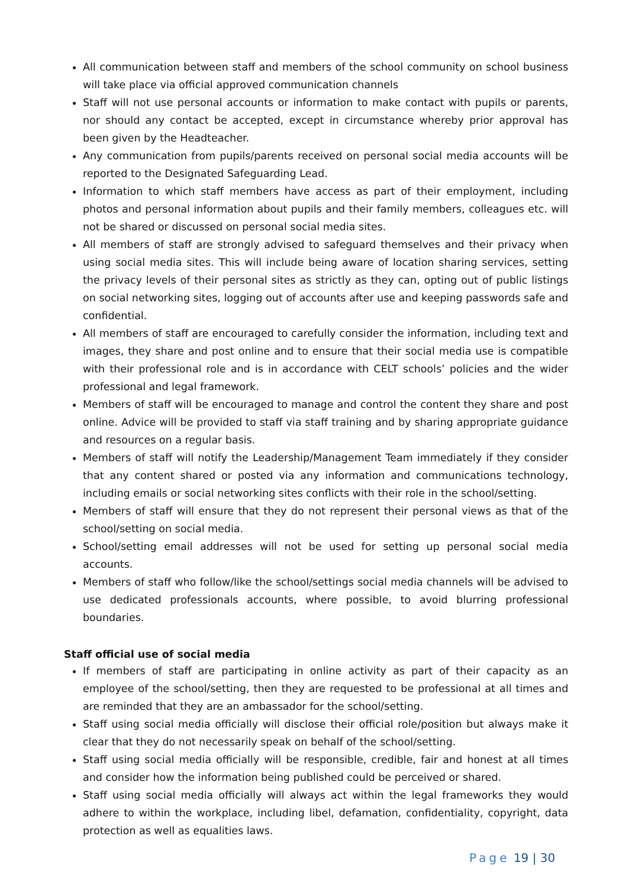All communication between staff and members of the school community on school business will take place via official approved communication channels
Staff will not use personal accounts or information to make contact with pupils or parents, nor should any contact be accepted, except in circumstance whereby prior approval has been given by the Headteacher.
Any communication from pupils/parents received on personal social media accounts will be reported to the Designated Safeguarding Lead.
Information to which staff members have access as part of their employment, including photos and personal information about pupils and their family members, colleagues etc. will not be shared or discussed on personal social media sites.
All members of staff are strongly advised to safeguard themselves and their privacy when using social media sites. This will include being aware of location sharing services, setting the privacy levels of their personal sites as strictly as they can, opting out of public listings on social networking sites, logging out of accounts after use and keeping passwords safe and confidential.
All members of staff are encouraged to carefully consider the information, including text and images, they share and post online and to ensure that their social media use is compatible with their professional role and is in accordance with CELT schools’ policies and the wider professional and legal framework.
Members of staff will be encouraged to manage and control the content they share and post online. Advice will be provided to staff via staff training and by sharing appropriate guidance and resources on a regular basis.
Members of staff will notify the Leadership/Management Team immediately if they consider that any content shared or posted via any information and communications technology, including emails or social networking sites conflicts with their role in the school/setting.
Members of staff will ensure that they do not represent their personal views as that of the school/setting on social media.
School/setting email addresses will not be used for setting up personal social media accounts.
Members of staff who follow/like the school/settings social media channels will be advised to use dedicated professionals accounts, where possible, to avoid blurring professional boundaries.
Staff official use of social media
If members of staff are participating in online activity as part of their capacity as an employee of the school/setting, then they are requested to be professional at all times and are reminded that they are an ambassador for the school/setting.
Staff using social media officially will disclose their official role/position but always make it clear that they do not necessarily speak on behalf of the school/setting.
Staff using social media officially will be responsible, credible, fair and honest at all times and consider how the information being published could be perceived or shared.
Staff using social media officially will always act within the legal frameworks they would adhere to within the workplace, including libel, defamation, confidentiality, copyright, data protection as well as equalities laws.
Page 19 | 30